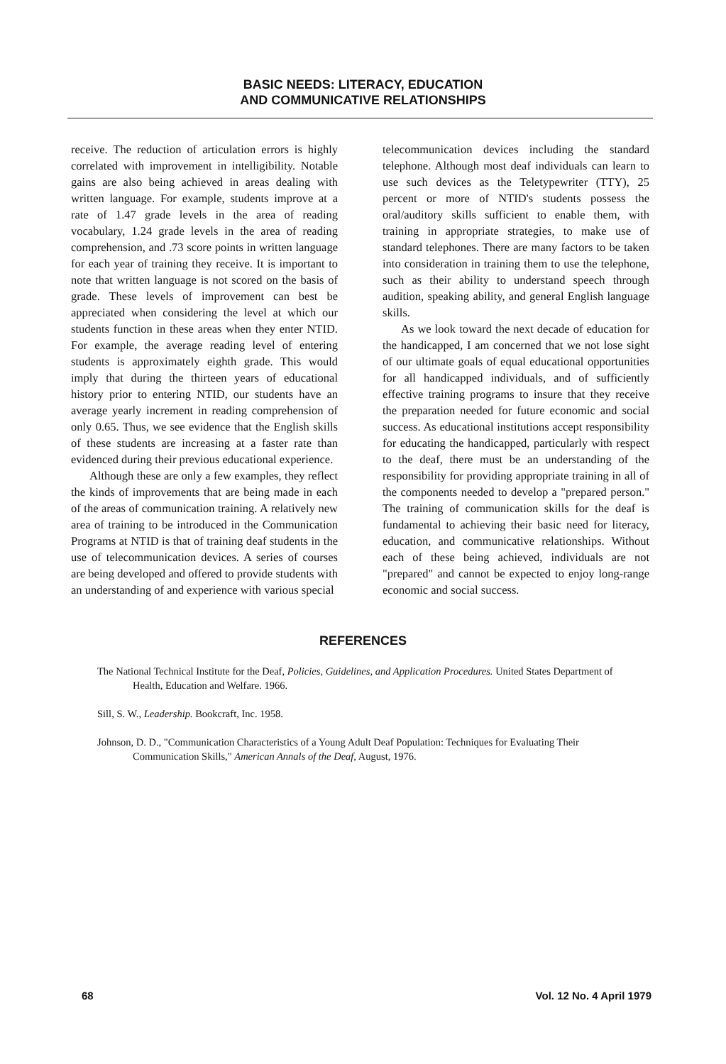BASIC NEEDS: LITERACY, EDUCATION
AND COMMUNICATIVE RELATIONSHIPS
receive. The reduction of articulation errors is highly correlated with improvement in intelligibility. Notable gains are also being achieved in areas dealing with written language. For example, students improve at a rate of 1.47 grade levels in the area of reading vocabulary, 1.24 grade levels in the area of reading comprehension, and .73 score points in written language for each year of training they receive. It is important to note that written language is not scored on the basis of grade. These levels of improvement can best be appreciated when considering the level at which our students function in these areas when they enter NTID. For example, the average reading level of entering students is approximately eighth grade. This would imply that during the thirteen years of educational history prior to entering NTID, our students have an average yearly increment in reading comprehension of only 0.65. Thus, we see evidence that the English skills of these students are increasing at a faster rate than evidenced during their previous educational experience.
Although these are only a few examples, they reflect the kinds of improvements that are being made in each of the areas of communication training. A relatively new area of training to be introduced in the Communication Programs at NTID is that of training deaf students in the use of telecommunication devices. A series of courses are being developed and offered to provide students with an understanding of and experience with various special
telecommunication devices including the standard telephone. Although most deaf individuals can learn to use such devices as the Teletypewriter (TTY), 25 percent or more of NTID's students possess the oral/auditory skills sufficient to enable them, with training in appropriate strategies, to make use of standard telephones. There are many factors to be taken into consideration in training them to use the telephone, such as their ability to understand speech through audition, speaking ability, and general English language skills.
As we look toward the next decade of education for the handicapped, I am concerned that we not lose sight of our ultimate goals of equal educational opportunities for all handicapped individuals, and of sufficiently effective training programs to insure that they receive the preparation needed for future economic and social success. As educational institutions accept responsibility for educating the handicapped, particularly with respect to the deaf, there must be an understanding of the responsibility for providing appropriate training in all of the components needed to develop a "prepared person." The training of communication skills for the deaf is fundamental to achieving their basic need for literacy, education, and communicative relationships. Without each of these being achieved, individuals are not "prepared" and cannot be expected to enjoy long-range economic and social success.
REFERENCES
The National Technical Institute for the Deaf, Policies, Guidelines, and Application Procedures. United States Department of Health, Education and Welfare. 1966.
Sill, S. W., Leadership. Bookcraft, Inc. 1958.
Johnson, D. D., "Communication Characteristics of a Young Adult Deaf Population: Techniques for Evaluating Their Communication Skills," American Annals of the Deaf, August, 1976.
68 Vol. 12 No. 4 April 1979